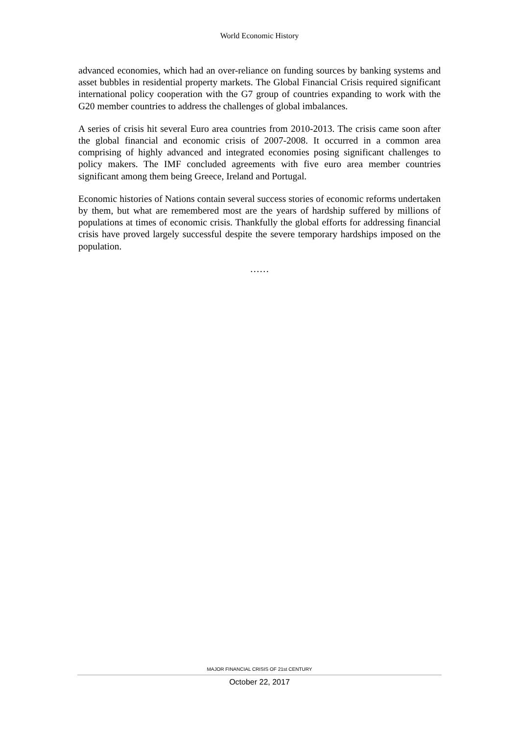World Economic History
advanced economies, which had an over-reliance on funding sources by banking systems and asset bubbles in residential property markets. The Global Financial Crisis required significant international policy cooperation with the G7 group of countries expanding to work with the G20 member countries to address the challenges of global imbalances.
A series of crisis hit several Euro area countries from 2010-2013. The crisis came soon after the global financial and economic crisis of 2007-2008. It occurred in a common area comprising of highly advanced and integrated economies posing significant challenges to policy makers. The IMF concluded agreements with five euro area member countries significant among them being Greece, Ireland and Portugal.
Economic histories of Nations contain several success stories of economic reforms undertaken by them, but what are remembered most are the years of hardship suffered by millions of populations at times of economic crisis. Thankfully the global efforts for addressing financial crisis have proved largely successful despite the severe temporary hardships imposed on the population.
……
MAJOR FINANCIAL CRISIS OF 21st CENTURY
October 22, 2017